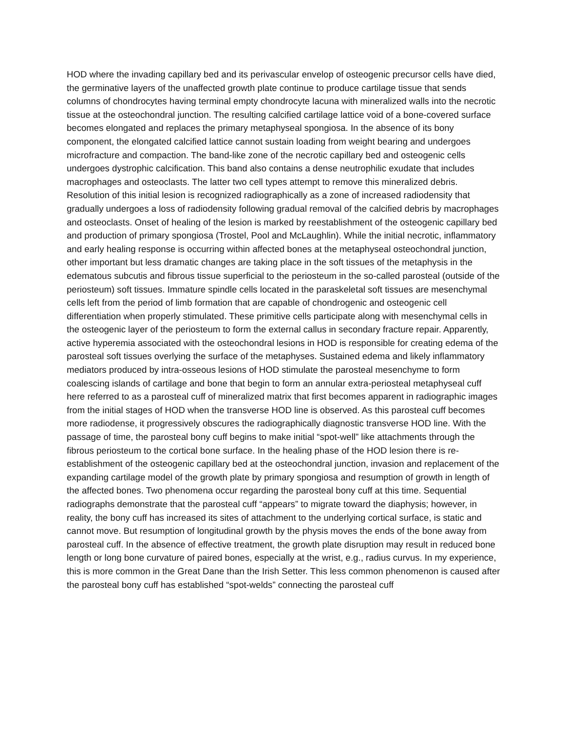HOD where the invading capillary bed and its perivascular envelop of osteogenic precursor cells have died, the germinative layers of the unaffected growth plate continue to produce cartilage tissue that sends columns of chondrocytes having terminal empty chondrocyte lacuna with mineralized walls into the necrotic tissue at the osteochondral junction. The resulting calcified cartilage lattice void of a bone-covered surface becomes elongated and replaces the primary metaphyseal spongiosa. In the absence of its bony component, the elongated calcified lattice cannot sustain loading from weight bearing and undergoes microfracture and compaction. The band-like zone of the necrotic capillary bed and osteogenic cells undergoes dystrophic calcification. This band also contains a dense neutrophilic exudate that includes macrophages and osteoclasts. The latter two cell types attempt to remove this mineralized debris. Resolution of this initial lesion is recognized radiographically as a zone of increased radiodensity that gradually undergoes a loss of radiodensity following gradual removal of the calcified debris by macrophages and osteoclasts. Onset of healing of the lesion is marked by reestablishment of the osteogenic capillary bed and production of primary spongiosa (Trostel, Pool and McLaughlin). While the initial necrotic, inflammatory and early healing response is occurring within affected bones at the metaphyseal osteochondral junction, other important but less dramatic changes are taking place in the soft tissues of the metaphysis in the edematous subcutis and fibrous tissue superficial to the periosteum in the so-called parosteal (outside of the periosteum) soft tissues. Immature spindle cells located in the paraskeletal soft tissues are mesenchymal cells left from the period of limb formation that are capable of chondrogenic and osteogenic cell differentiation when properly stimulated. These primitive cells participate along with mesenchymal cells in the osteogenic layer of the periosteum to form the external callus in secondary fracture repair. Apparently, active hyperemia associated with the osteochondral lesions in HOD is responsible for creating edema of the parosteal soft tissues overlying the surface of the metaphyses. Sustained edema and likely inflammatory mediators produced by intra-osseous lesions of HOD stimulate the parosteal mesenchyme to form coalescing islands of cartilage and bone that begin to form an annular extra-periosteal metaphyseal cuff here referred to as a parosteal cuff of mineralized matrix that first becomes apparent in radiographic images from the initial stages of HOD when the transverse HOD line is observed. As this parosteal cuff becomes more radiodense, it progressively obscures the radiographically diagnostic transverse HOD line. With the passage of time, the parosteal bony cuff begins to make initial “spot-well” like attachments through the fibrous periosteum to the cortical bone surface. In the healing phase of the HOD lesion there is re-establishment of the osteogenic capillary bed at the osteochondral junction, invasion and replacement of the expanding cartilage model of the growth plate by primary spongiosa and resumption of growth in length of the affected bones. Two phenomena occur regarding the parosteal bony cuff at this time. Sequential radiographs demonstrate that the parosteal cuff “appears” to migrate toward the diaphysis; however, in reality, the bony cuff has increased its sites of attachment to the underlying cortical surface, is static and cannot move. But resumption of longitudinal growth by the physis moves the ends of the bone away from parosteal cuff. In the absence of effective treatment, the growth plate disruption may result in reduced bone length or long bone curvature of paired bones, especially at the wrist, e.g., radius curvus. In my experience, this is more common in the Great Dane than the Irish Setter. This less common phenomenon is caused after the parosteal bony cuff has established “spot-welds” connecting the parosteal cuff